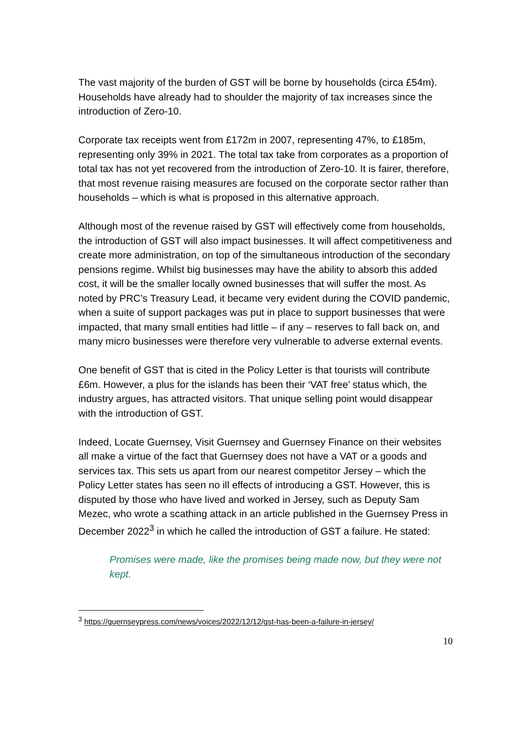The vast majority of the burden of GST will be borne by households (circa £54m). Households have already had to shoulder the majority of tax increases since the introduction of Zero-10.
Corporate tax receipts went from £172m in 2007, representing 47%, to £185m, representing only 39% in 2021. The total tax take from corporates as a proportion of total tax has not yet recovered from the introduction of Zero-10. It is fairer, therefore, that most revenue raising measures are focused on the corporate sector rather than households – which is what is proposed in this alternative approach.
Although most of the revenue raised by GST will effectively come from households, the introduction of GST will also impact businesses. It will affect competitiveness and create more administration, on top of the simultaneous introduction of the secondary pensions regime. Whilst big businesses may have the ability to absorb this added cost, it will be the smaller locally owned businesses that will suffer the most. As noted by PRC’s Treasury Lead, it became very evident during the COVID pandemic, when a suite of support packages was put in place to support businesses that were impacted, that many small entities had little – if any – reserves to fall back on, and many micro businesses were therefore very vulnerable to adverse external events.
One benefit of GST that is cited in the Policy Letter is that tourists will contribute £6m. However, a plus for the islands has been their ‘VAT free’ status which, the industry argues, has attracted visitors. That unique selling point would disappear with the introduction of GST.
Indeed, Locate Guernsey, Visit Guernsey and Guernsey Finance on their websites all make a virtue of the fact that Guernsey does not have a VAT or a goods and services tax. This sets us apart from our nearest competitor Jersey – which the Policy Letter states has seen no ill effects of introducing a GST. However, this is disputed by those who have lived and worked in Jersey, such as Deputy Sam Mezec, who wrote a scathing attack in an article published in the Guernsey Press in December 2022<sup>3</sup> in which he called the introduction of GST a failure. He stated:
Promises were made, like the promises being made now, but they were not kept.
<sup>3</sup> https://guernseypress.com/news/voices/2022/12/12/gst-has-been-a-failure-in-jersey/
10